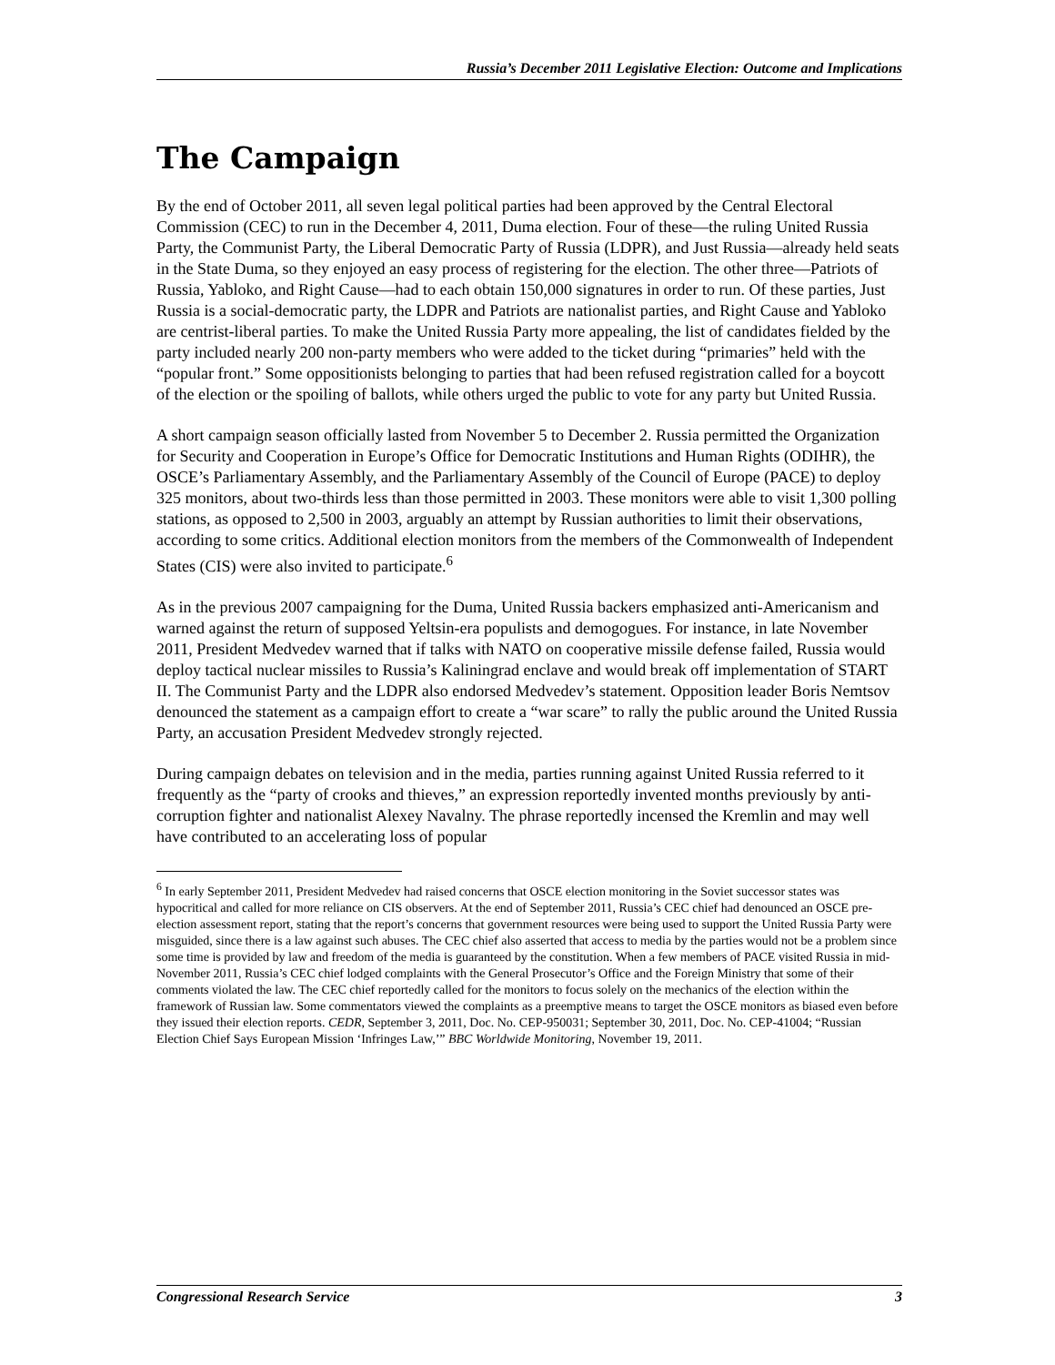Russia’s December 2011 Legislative Election: Outcome and Implications
The Campaign
By the end of October 2011, all seven legal political parties had been approved by the Central Electoral Commission (CEC) to run in the December 4, 2011, Duma election. Four of these—the ruling United Russia Party, the Communist Party, the Liberal Democratic Party of Russia (LDPR), and Just Russia—already held seats in the State Duma, so they enjoyed an easy process of registering for the election. The other three—Patriots of Russia, Yabloko, and Right Cause—had to each obtain 150,000 signatures in order to run. Of these parties, Just Russia is a social-democratic party, the LDPR and Patriots are nationalist parties, and Right Cause and Yabloko are centrist-liberal parties. To make the United Russia Party more appealing, the list of candidates fielded by the party included nearly 200 non-party members who were added to the ticket during “primaries” held with the “popular front.” Some oppositionists belonging to parties that had been refused registration called for a boycott of the election or the spoiling of ballots, while others urged the public to vote for any party but United Russia.
A short campaign season officially lasted from November 5 to December 2. Russia permitted the Organization for Security and Cooperation in Europe’s Office for Democratic Institutions and Human Rights (ODIHR), the OSCE’s Parliamentary Assembly, and the Parliamentary Assembly of the Council of Europe (PACE) to deploy 325 monitors, about two-thirds less than those permitted in 2003. These monitors were able to visit 1,300 polling stations, as opposed to 2,500 in 2003, arguably an attempt by Russian authorities to limit their observations, according to some critics. Additional election monitors from the members of the Commonwealth of Independent States (CIS) were also invited to participate.<sup>6</sup>
As in the previous 2007 campaigning for the Duma, United Russia backers emphasized anti-Americanism and warned against the return of supposed Yeltsin-era populists and demogogues. For instance, in late November 2011, President Medvedev warned that if talks with NATO on cooperative missile defense failed, Russia would deploy tactical nuclear missiles to Russia’s Kaliningrad enclave and would break off implementation of START II. The Communist Party and the LDPR also endorsed Medvedev’s statement. Opposition leader Boris Nemtsov denounced the statement as a campaign effort to create a “war scare” to rally the public around the United Russia Party, an accusation President Medvedev strongly rejected.
During campaign debates on television and in the media, parties running against United Russia referred to it frequently as the “party of crooks and thieves,” an expression reportedly invented months previously by anti-corruption fighter and nationalist Alexey Navalny. The phrase reportedly incensed the Kremlin and may well have contributed to an accelerating loss of popular
<sup>6</sup> In early September 2011, President Medvedev had raised concerns that OSCE election monitoring in the Soviet successor states was hypocritical and called for more reliance on CIS observers. At the end of September 2011, Russia’s CEC chief had denounced an OSCE pre-election assessment report, stating that the report’s concerns that government resources were being used to support the United Russia Party were misguided, since there is a law against such abuses. The CEC chief also asserted that access to media by the parties would not be a problem since some time is provided by law and freedom of the media is guaranteed by the constitution. When a few members of PACE visited Russia in mid-November 2011, Russia’s CEC chief lodged complaints with the General Prosecutor’s Office and the Foreign Ministry that some of their comments violated the law. The CEC chief reportedly called for the monitors to focus solely on the mechanics of the election within the framework of Russian law. Some commentators viewed the complaints as a preemptive means to target the OSCE monitors as biased even before they issued their election reports. CEDR, September 3, 2011, Doc. No. CEP-950031; September 30, 2011, Doc. No. CEP-41004; “Russian Election Chief Says European Mission ‘Infringes Law,’” BBC Worldwide Monitoring, November 19, 2011.
Congressional Research Service 3